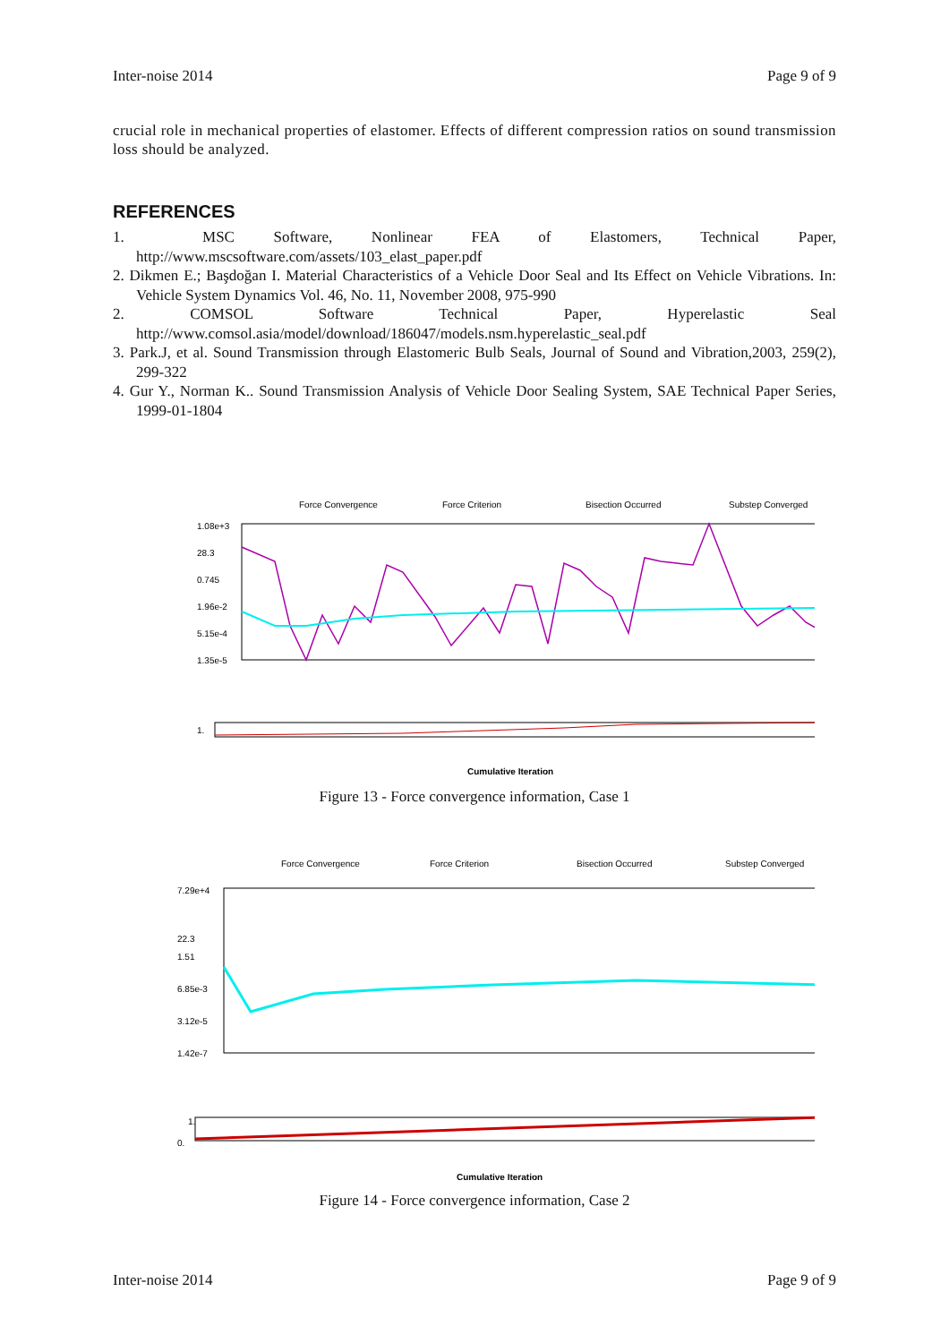Inter-noise 2014 Page 9 of 9
crucial role in mechanical properties of elastomer. Effects of different compression ratios on sound transmission loss should be analyzed.
REFERENCES
1. MSC Software, Nonlinear FEA of Elastomers, Technical Paper, http://www.mscsoftware.com/assets/103_elast_paper.pdf
2. Dikmen E.; Başdoğan I. Material Characteristics of a Vehicle Door Seal and Its Effect on Vehicle Vibrations. In: Vehicle System Dynamics Vol. 46, No. 11, November 2008, 975-990
2. COMSOL Software Technical Paper, Hyperelastic Seal http://www.comsol.asia/model/download/186047/models.nsm.hyperelastic_seal.pdf
3. Park.J, et al. Sound Transmission through Elastomeric Bulb Seals, Journal of Sound and Vibration,2003, 259(2), 299-322
4. Gur Y., Norman K.. Sound Transmission Analysis of Vehicle Door Sealing System, SAE Technical Paper Series, 1999-01-1804
Force Convergence
Force Criterion
Bisection Occurred
Substep Converged
1.08e+3
28.3
0.745
1.96e-2
5.15e-4
1.35e-5
1.
Cumulative Iteration
Figure 13 - Force convergence information, Case 1
Force Convergence
Force Criterion
Bisection Occurred
Substep Converged
7.29e+4
22.3
1.51
6.85e-3
3.12e-5
1.42e-7
1.
0.
Cumulative Iteration
Figure 14 - Force convergence information, Case 2
Inter-noise 2014 Page 9 of 9